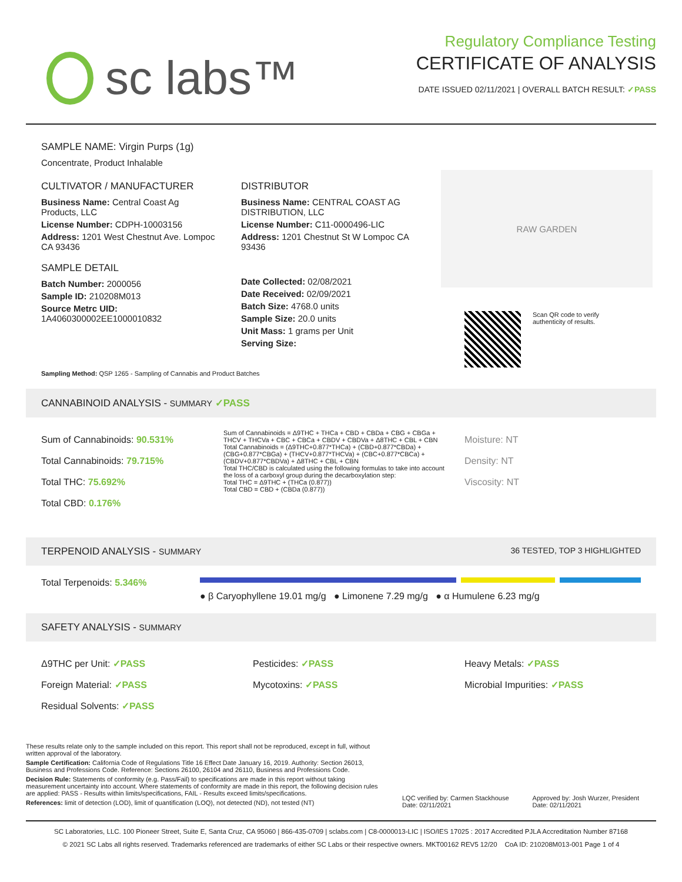sc labs™
Regulatory Compliance Testing
CERTIFICATE OF ANALYSIS
DATE ISSUED 02/11/2021 | OVERALL BATCH RESULT: ✓PASS
SAMPLE NAME: Virgin Purps (1g)
Concentrate, Product Inhalable
CULTIVATOR / MANUFACTURER
Business Name: Central Coast Ag Products, LLC
License Number: CDPH-10003156
Address: 1201 West Chestnut Ave. Lompoc CA 93436
SAMPLE DETAIL
Batch Number: 2000056
Sample ID: 210208M013
Source Metrc UID: 1A4060300002EE1000010832
DISTRIBUTOR
Business Name: CENTRAL COAST AG DISTRIBUTION, LLC
License Number: C11-0000496-LIC
Address: 1201 Chestnut St W Lompoc CA 93436
Date Collected: 02/08/2021
Date Received: 02/09/2021
Batch Size: 4768.0 units
Sample Size: 20.0 units
Unit Mass: 1 grams per Unit
Serving Size:
RAW GARDEN
Scan QR code to verify
authenticity of results.
Sampling Method: QSP 1265 - Sampling of Cannabis and Product Batches
CANNABINOID ANALYSIS - SUMMARY ✓PASS
Sum of Cannabinoids: 90.531%
Total Cannabinoids: 79.715%
Total THC: 75.692%
Total CBD: 0.176%
Sum of Cannabinoids = Δ9THC + THCa + CBD + CBDa + CBG + CBGa + THCV + THCVa + CBC + CBCa + CBDV + CBDVa + Δ8THC + CBL + CBN
Total Cannabinoids = (Δ9THC+0.877*THCa) + (CBD+0.877*CBDa) + (CBG+0.877*CBGa) + (THCV+0.877*THCVa) + (CBC+0.877*CBCa) + (CBDV+0.877*CBDVa) + Δ8THC + CBL + CBN
Total THC/CBD is calculated using the following formulas to take into account the loss of a carboxyl group during the decarboxylation step:
Total THC = Δ9THC + (THCa (0.877))
Total CBD = CBD + (CBDa (0.877))
Moisture: NT
Density: NT
Viscosity: NT
TERPENOID ANALYSIS - SUMMARY 36 TESTED, TOP 3 HIGHLIGHTED
Total Terpenoids: 5.346%
● β Caryophyllene 19.01 mg/g ● Limonene 7.29 mg/g ● α Humulene 6.23 mg/g
SAFETY ANALYSIS - SUMMARY
Δ9THC per Unit: ✓PASS
Foreign Material: ✓PASS
Residual Solvents: ✓PASS
Pesticides: ✓PASS
Mycotoxins: ✓PASS
Heavy Metals: ✓PASS
Microbial Impurities: ✓PASS
These results relate only to the sample included on this report. This report shall not be reproduced, except in full, without written approval of the laboratory.
Sample Certification: California Code of Regulations Title 16 Effect Date January 16, 2019. Authority: Section 26013, Business and Professions Code. Reference: Sections 26100, 26104 and 26110, Business and Professions Code.
Decision Rule: Statements of conformity (e.g. Pass/Fail) to specifications are made in this report without taking measurement uncertainty into account. Where statements of conformity are made in this report, the following decision rules are applied: PASS - Results within limits/specifications, FAIL - Results exceed limits/specifications.
References: limit of detection (LOD), limit of quantification (LOQ), not detected (ND), not tested (NT)
LQC verified by: Carmen Stackhouse
Date: 02/11/2021
Approved by: Josh Wurzer, President
Date: 02/11/2021
SC Laboratories, LLC. 100 Pioneer Street, Suite E, Santa Cruz, CA 95060 | 866-435-0709 | sclabs.com | C8-0000013-LIC | ISO/IES 17025 : 2017 Accredited PJLA Accreditation Number 87168
© 2021 SC Labs all rights reserved. Trademarks referenced are trademarks of either SC Labs or their respective owners. MKT00162 REV5 12/20 CoA ID: 210208M013-001 Page 1 of 4